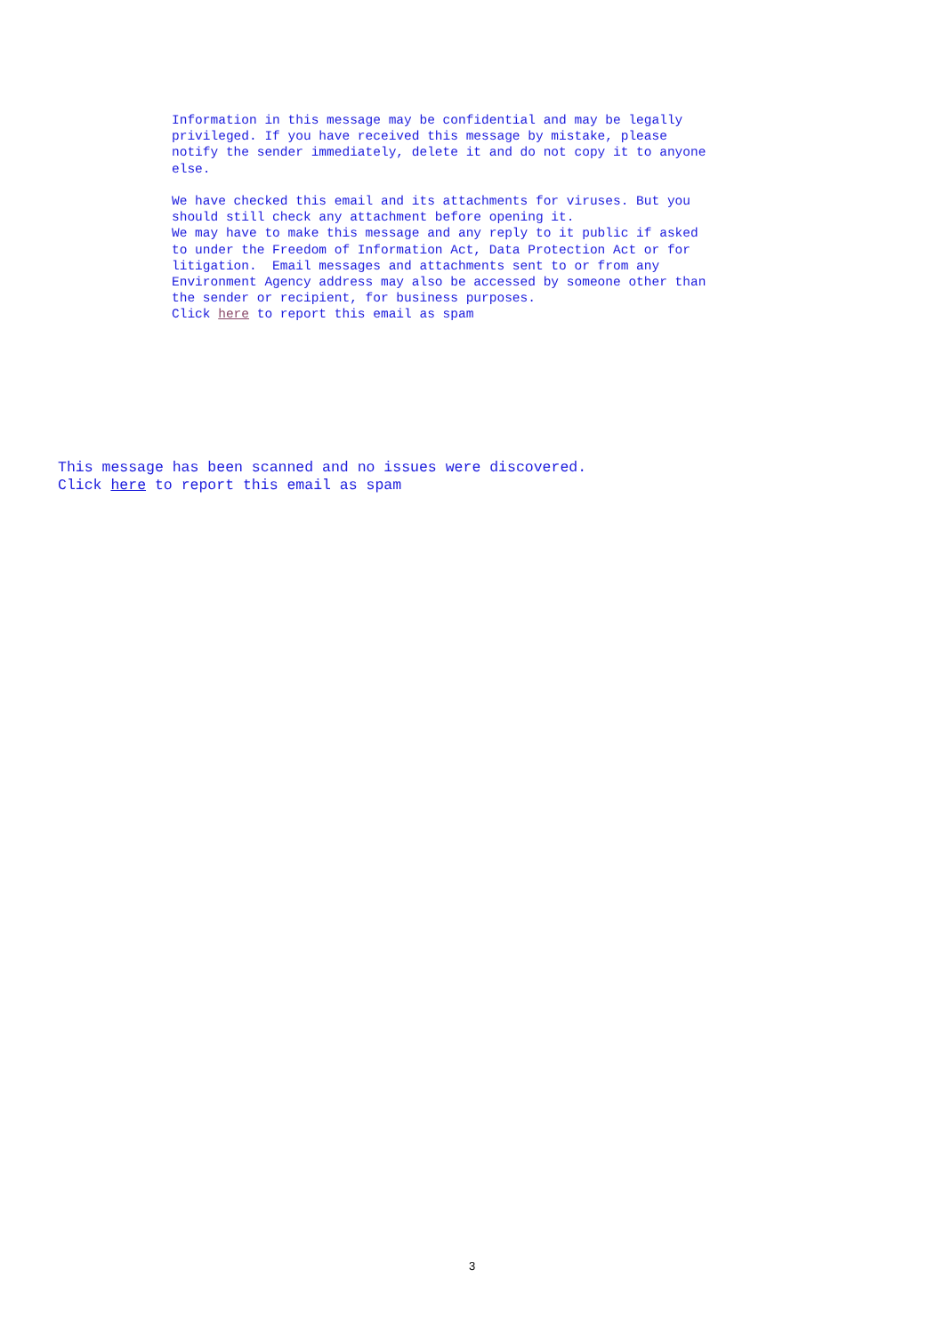Information in this message may be confidential and may be legally privileged. If you have received this message by mistake, please notify the sender immediately, delete it and do not copy it to anyone else. We have checked this email and its attachments for viruses. But you should still check any attachment before opening it. We may have to make this message and any reply to it public if asked to under the Freedom of Information Act, Data Protection Act or for litigation. Email messages and attachments sent to or from any Environment Agency address may also be accessed by someone other than the sender or recipient, for business purposes. Click here to report this email as spam
This message has been scanned and no issues were discovered. Click here to report this email as spam
3